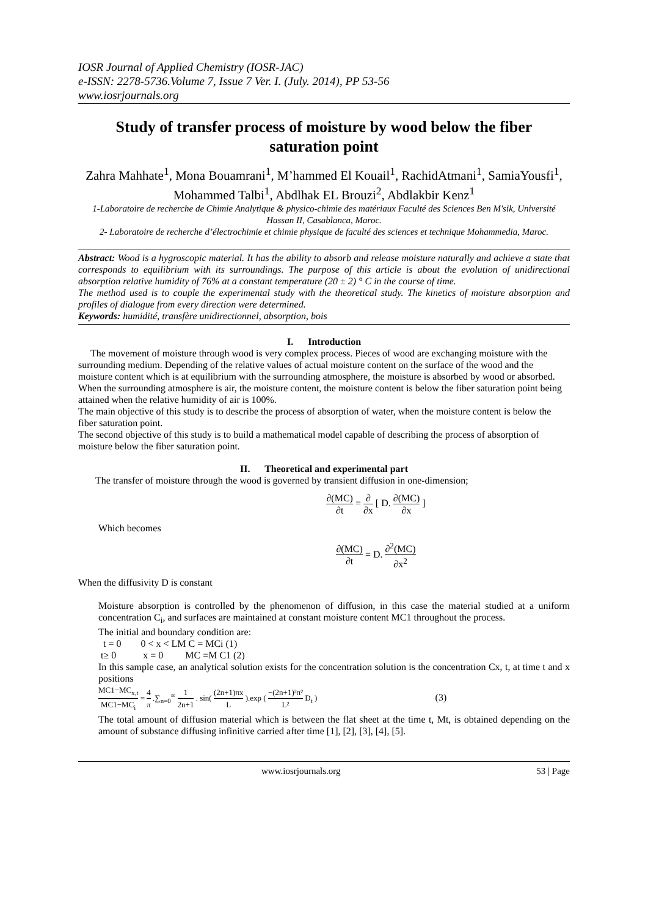IOSR Journal of Applied Chemistry (IOSR-JAC)
e-ISSN: 2278-5736.Volume 7, Issue 7 Ver. I. (July. 2014), PP 53-56
www.iosrjournals.org
Study of transfer process of moisture by wood below the fiber saturation point
Zahra Mahhate<sup>1</sup>, Mona Bouamrani<sup>1</sup>, M’hammed El Kouail<sup>1</sup>, RachidAtmani<sup>1</sup>, SamiaYousfi<sup>1</sup>, Mohammed Talbi<sup>1</sup>, Abdlhak EL Brouzi<sup>2</sup>, Abdlakbir Kenz<sup>1</sup>
1-Laboratoire de recherche de Chimie Analytique & physico-chimie des matériaux Faculté des Sciences Ben M'sik, Université Hassan II, Casablanca, Maroc.
2- Laboratoire de recherche d’électrochimie et chimie physique de faculté des sciences et technique Mohammedia, Maroc.
Abstract: Wood is a hygroscopic material. It has the ability to absorb and release moisture naturally and achieve a state that corresponds to equilibrium with its surroundings. The purpose of this article is about the evolution of unidirectional absorption relative humidity of 76% at a constant temperature (20 ± 2) ° C in the course of time.
The method used is to couple the experimental study with the theoretical study. The kinetics of moisture absorption and profiles of dialogue from every direction were determined.
Keywords: humidité, transfère unidirectionnel, absorption, bois
I. Introduction
The movement of moisture through wood is very complex process. Pieces of wood are exchanging moisture with the surrounding medium. Depending of the relative values of actual moisture content on the surface of the wood and the moisture content which is at equilibrium with the surrounding atmosphere, the moisture is absorbed by wood or absorbed.
When the surrounding atmosphere is air, the moisture content, the moisture content is below the fiber saturation point being attained when the relative humidity of air is 100%.
The main objective of this study is to describe the process of absorption of water, when the moisture content is below the fiber saturation point.
The second objective of this study is to build a mathematical model capable of describing the process of absorption of moisture below the fiber saturation point.
II. Theoretical and experimental part
The transfer of moisture through the wood is governed by transient diffusion in one-dimension;
∂(MC) ∂t = ∂ ∂x [ D. ∂(MC) ∂x ]
Which becomes
∂(MC) ∂t = D. ∂<sup>2</sup>(MC) ∂x<sup>2</sup>
When the diffusivity D is constant
Moisture absorption is controlled by the phenomenon of diffusion, in this case the material studied at a uniform concentration C<sub>i</sub>, and surfaces are maintained at constant moisture content MC1 throughout the process.
The initial and boundary condition are:
t = 0 0 < x < LM C = MCi (1)
t≥ 0 x = 0 MC =M C1 (2)
In this sample case, an analytical solution exists for the concentration solution is the concentration Cx, t, at time t and x positions
MC1−MC<sub>x,t</sub> MC1−MC<sub>i</sub> = 4 π .∑<sub>n=0</sub><sup>∞</sup> 1 2n+1 . sin( (2n+1)πx L ).exp ( −(2n+1)²π² L² D<sub>t</sub> ) (3)
The total amount of diffusion material which is between the flat sheet at the time t, Mt, is obtained depending on the amount of substance diffusing infinitive carried after time [1], [2], [3], [4], [5].
www.iosrjournals.org 53 | Page